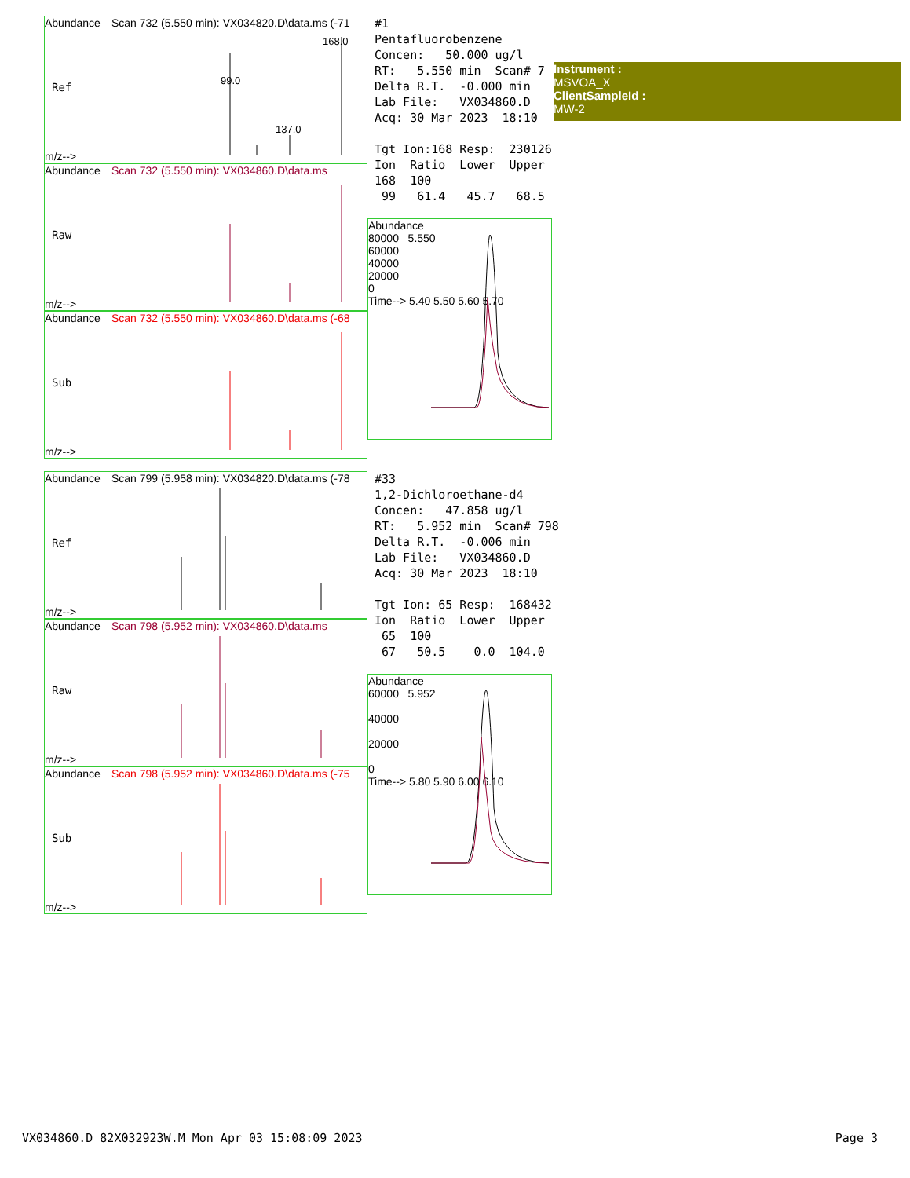Instrument :
MSVOA_X
ClientSampleId :
MW-2
Abundance
Scan 732 (5.550 min): VX034820.D\data.ms (-71
Ref
99.0
168.0
137.0
m/z-->
Abundance
Scan 732 (5.550 min): VX034860.D\data.ms
Raw
m/z-->
Abundance
Scan 732 (5.550 min): VX034860.D\data.ms (-68
Sub
m/z-->
#1 Pentafluorobenzene Concen: 50.000 ug/l RT: 5.550 min Scan# 7 Delta R.T. -0.000 min Lab File: VX034860.D Acq: 30 Mar 2023 18:10 Tgt Ion:168 Resp: 230126 Ion Ratio Lower Upper 168 100 99 61.4 45.7 68.5
Abundance
80000 5.550
60000
40000
20000
0
Time--> 5.40 5.50 5.60 5.70
Abundance
Scan 799 (5.958 min): VX034820.D\data.ms (-78
Ref
m/z-->
Abundance
Scan 798 (5.952 min): VX034860.D\data.ms
Raw
m/z-->
Abundance
Scan 798 (5.952 min): VX034860.D\data.ms (-75
Sub
m/z-->
#33 1,2-Dichloroethane-d4 Concen: 47.858 ug/l RT: 5.952 min Scan# 798 Delta R.T. -0.006 min Lab File: VX034860.D Acq: 30 Mar 2023 18:10 Tgt Ion: 65 Resp: 168432 Ion Ratio Lower Upper 65 100 67 50.5 0.0 104.0
Abundance
60000 5.952
40000
20000
0
Time--> 5.80 5.90 6.00 6.10
VX034860.D 82X032923W.M Mon Apr 03 15:08:09 2023 Page 3